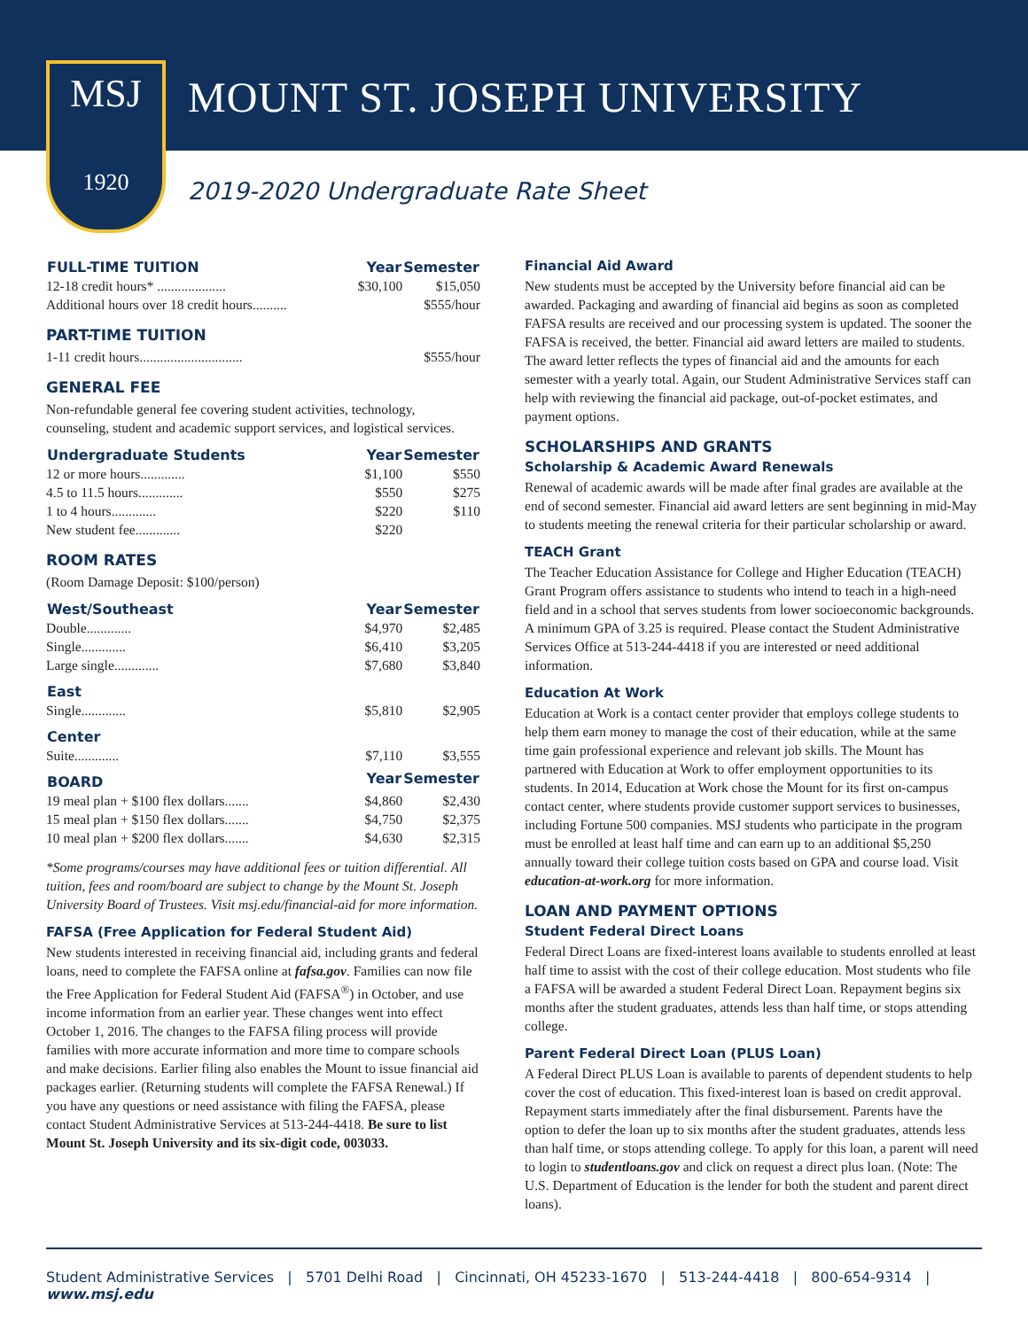MOUNT ST. JOSEPH UNIVERSITY
MSJ
1920
2019-2020 Undergraduate Rate Sheet
| FULL-TIME TUITION | Year | Semester |
| --- | --- | --- |
| 12-18 credit hours* .................... | $30,100 | $15,050 |
| Additional hours over 18 credit hours.......... | | $555/hour |
PART-TIME TUITION
| 1-11 credit hours.............................. | $555/hour |
GENERAL FEE
Non-refundable general fee covering student activities, technology, counseling, student and academic support services, and logistical services.
| Undergraduate Students | Year | Semester |
| --- | --- | --- |
| 12 or more hours............. | $1,100 | $550 |
| 4.5 to 11.5 hours............. | $550 | $275 |
| 1 to 4 hours............. | $220 | $110 |
| New student fee............. | $220 | |
ROOM RATES
(Room Damage Deposit: $100/person)
| West/Southeast | Year | Semester |
| --- | --- | --- |
| Double............. | $4,970 | $2,485 |
| Single............. | $6,410 | $3,205 |
| Large single............. | $7,680 | $3,840 |
| East | | |
| Single............. | $5,810 | $2,905 |
| Center | | |
| Suite............. | $7,110 | $3,555 |
| BOARD | Year | Semester |
| 19 meal plan + $100 flex dollars....... | $4,860 | $2,430 |
| 15 meal plan + $150 flex dollars....... | $4,750 | $2,375 |
| 10 meal plan + $200 flex dollars....... | $4,630 | $2,315 |
*Some programs/courses may have additional fees or tuition differential. All tuition, fees and room/board are subject to change by the Mount St. Joseph University Board of Trustees. Visit msj.edu/financial-aid for more information.
FAFSA (Free Application for Federal Student Aid)
New students interested in receiving financial aid, including grants and federal loans, need to complete the FAFSA online at fafsa.gov. Families can now file the Free Application for Federal Student Aid (FAFSA<sup>®</sup>) in October, and use income information from an earlier year. These changes went into effect October 1, 2016. The changes to the FAFSA filing process will provide families with more accurate information and more time to compare schools and make decisions. Earlier filing also enables the Mount to issue financial aid packages earlier. (Returning students will complete the FAFSA Renewal.) If you have any questions or need assistance with filing the FAFSA, please contact Student Administrative Services at 513-244-4418. Be sure to list Mount St. Joseph University and its six-digit code, 003033.
Financial Aid Award
New students must be accepted by the University before financial aid can be awarded. Packaging and awarding of financial aid begins as soon as completed FAFSA results are received and our processing system is updated. The sooner the FAFSA is received, the better. Financial aid award letters are mailed to students. The award letter reflects the types of financial aid and the amounts for each semester with a yearly total. Again, our Student Administrative Services staff can help with reviewing the financial aid package, out-of-pocket estimates, and payment options.
SCHOLARSHIPS AND GRANTS
Scholarship & Academic Award Renewals
Renewal of academic awards will be made after final grades are available at the end of second semester. Financial aid award letters are sent beginning in mid-May to students meeting the renewal criteria for their particular scholarship or award.
TEACH Grant
The Teacher Education Assistance for College and Higher Education (TEACH) Grant Program offers assistance to students who intend to teach in a high-need field and in a school that serves students from lower socioeconomic backgrounds. A minimum GPA of 3.25 is required. Please contact the Student Administrative Services Office at 513-244-4418 if you are interested or need additional information.
Education At Work
Education at Work is a contact center provider that employs college students to help them earn money to manage the cost of their education, while at the same time gain professional experience and relevant job skills. The Mount has partnered with Education at Work to offer employment opportunities to its students. In 2014, Education at Work chose the Mount for its first on-campus contact center, where students provide customer support services to businesses, including Fortune 500 companies. MSJ students who participate in the program must be enrolled at least half time and can earn up to an additional $5,250 annually toward their college tuition costs based on GPA and course load. Visit education-at-work.org for more information.
LOAN AND PAYMENT OPTIONS
Student Federal Direct Loans
Federal Direct Loans are fixed-interest loans available to students enrolled at least half time to assist with the cost of their college education. Most students who file a FAFSA will be awarded a student Federal Direct Loan. Repayment begins six months after the student graduates, attends less than half time, or stops attending college.
Parent Federal Direct Loan (PLUS Loan)
A Federal Direct PLUS Loan is available to parents of dependent students to help cover the cost of education. This fixed-interest loan is based on credit approval. Repayment starts immediately after the final disbursement. Parents have the option to defer the loan up to six months after the student graduates, attends less than half time, or stops attending college. To apply for this loan, a parent will need to login to studentloans.gov and click on request a direct plus loan. (Note: The U.S. Department of Education is the lender for both the student and parent direct loans).
Student Administrative Services | 5701 Delhi Road | Cincinnati, OH 45233-1670 | 513-244-4418 | 800-654-9314 | www.msj.edu